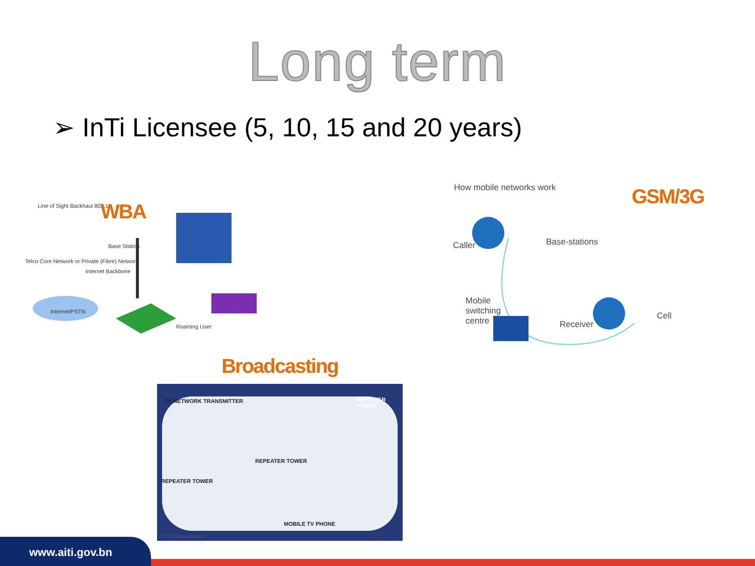Long term
➢ InTi Licensee (5, 10, 15 and 20 years)
Line of Sight Backhaul 802.16 WBA
Base Station
Telco Core Network or Private (Fibre) Network
Internet Backbone
Internet/PSTN
Roaming User
How mobile networks work GSM/3G
Caller Base-stations
Mobile
switching
centre
Receiver
Cell
Broadcasting
TV NETWORK TRANSMITTER REPEATER TOWER
REPEATER TOWER
REPEATER TOWER
MOBILE TV PHONE
©2006 Howstuffworks
www.aiti.gov.bn